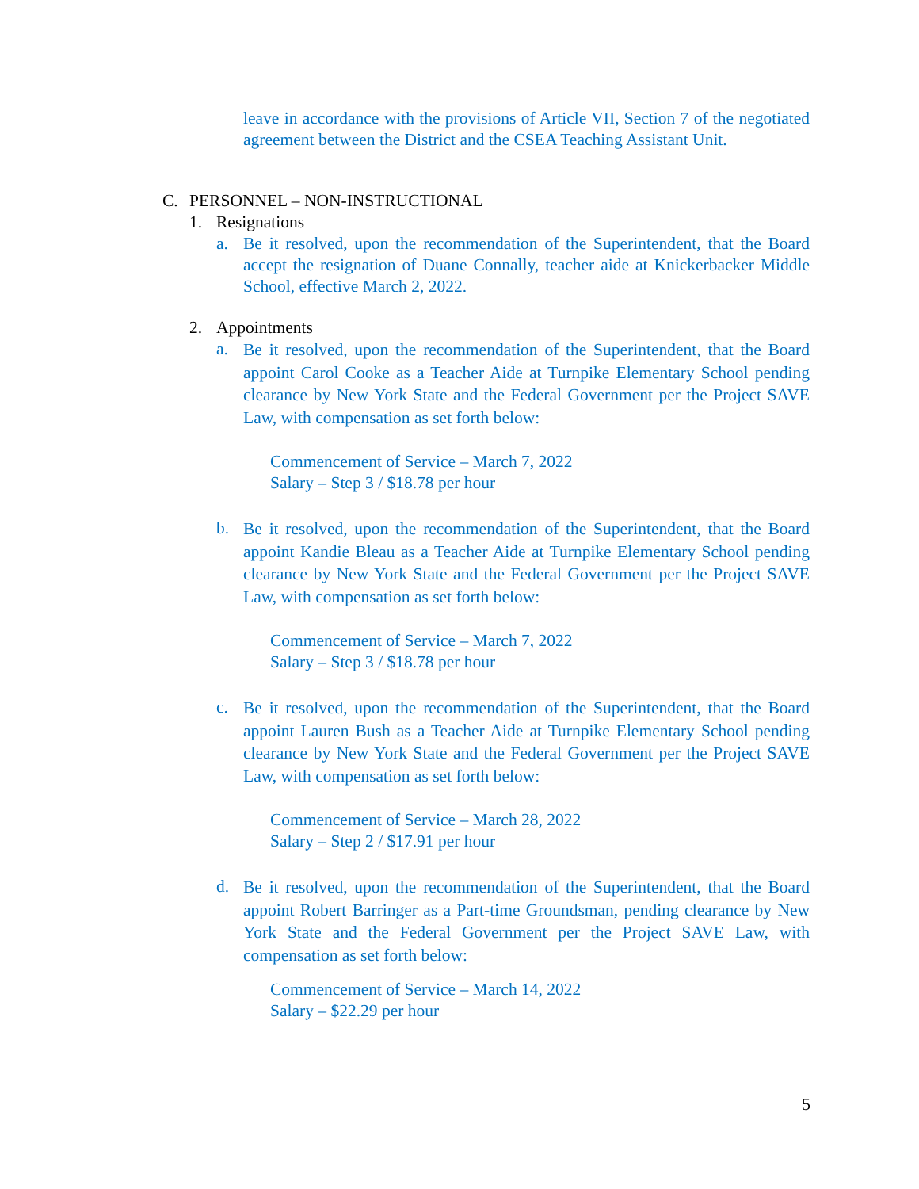leave in accordance with the provisions of Article VII, Section 7 of the negotiated agreement between the District and the CSEA Teaching Assistant Unit.
C. PERSONNEL – NON-INSTRUCTIONAL
1. Resignations
a.
Be it resolved, upon the recommendation of the Superintendent, that the Board accept the resignation of Duane Connally, teacher aide at Knickerbacker Middle School, effective March 2, 2022.
2. Appointments
a.
Be it resolved, upon the recommendation of the Superintendent, that the Board appoint Carol Cooke as a Teacher Aide at Turnpike Elementary School pending clearance by New York State and the Federal Government per the Project SAVE Law, with compensation as set forth below:
Commencement of Service – March 7, 2022
Salary – Step 3 / $18.78 per hour
b.
Be it resolved, upon the recommendation of the Superintendent, that the Board appoint Kandie Bleau as a Teacher Aide at Turnpike Elementary School pending clearance by New York State and the Federal Government per the Project SAVE Law, with compensation as set forth below:
Commencement of Service – March 7, 2022
Salary – Step 3 / $18.78 per hour
c.
Be it resolved, upon the recommendation of the Superintendent, that the Board appoint Lauren Bush as a Teacher Aide at Turnpike Elementary School pending clearance by New York State and the Federal Government per the Project SAVE Law, with compensation as set forth below:
Commencement of Service – March 28, 2022
Salary – Step 2 / $17.91 per hour
d.
Be it resolved, upon the recommendation of the Superintendent, that the Board appoint Robert Barringer as a Part-time Groundsman, pending clearance by New York State and the Federal Government per the Project SAVE Law, with compensation as set forth below:
Commencement of Service – March 14, 2022
Salary – $22.29 per hour
5